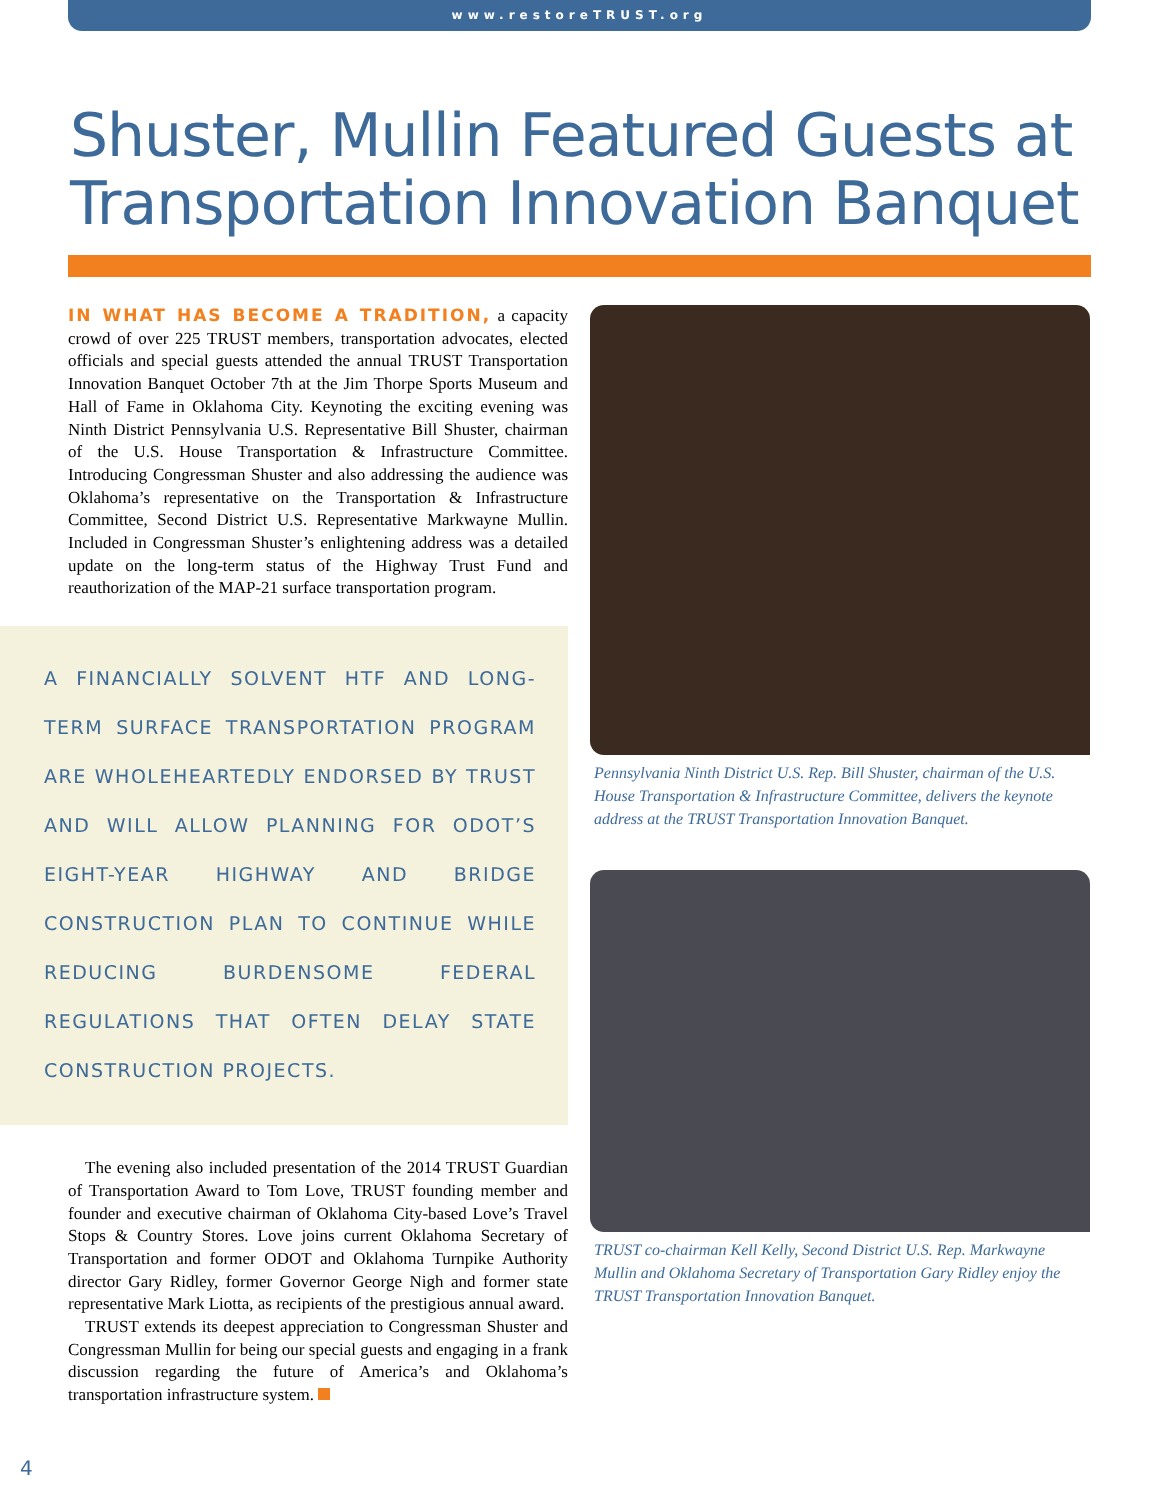www.restoreTRUST.org
Shuster, Mullin Featured Guests at Transportation Innovation Banquet
IN WHAT HAS BECOME A TRADITION, a capacity crowd of over 225 TRUST members, transportation advocates, elected officials and special guests attended the annual TRUST Transportation Innovation Banquet October 7th at the Jim Thorpe Sports Museum and Hall of Fame in Oklahoma City. Keynoting the exciting evening was Ninth District Pennsylvania U.S. Representative Bill Shuster, chairman of the U.S. House Transportation & Infrastructure Committee. Introducing Congressman Shuster and also addressing the audience was Oklahoma’s representative on the Transportation & Infrastructure Committee, Second District U.S. Representative Markwayne Mullin. Included in Congressman Shuster’s enlightening address was a detailed update on the long-term status of the Highway Trust Fund and reauthorization of the MAP-21 surface transportation program.
A FINANCIALLY SOLVENT HTF AND LONG-TERM SURFACE TRANSPORTATION PROGRAM ARE WHOLEHEARTEDLY ENDORSED BY TRUST AND WILL ALLOW PLANNING FOR ODOT’S EIGHT-YEAR HIGHWAY AND BRIDGE CONSTRUCTION PLAN TO CONTINUE WHILE REDUCING BURDENSOME FEDERAL REGULATIONS THAT OFTEN DELAY STATE CONSTRUCTION PROJECTS.
The evening also included presentation of the 2014 TRUST Guardian of Transportation Award to Tom Love, TRUST founding member and founder and executive chairman of Oklahoma City-based Love’s Travel Stops & Country Stores. Love joins current Oklahoma Secretary of Transportation and former ODOT and Oklahoma Turnpike Authority director Gary Ridley, former Governor George Nigh and former state representative Mark Liotta, as recipients of the prestigious annual award.
TRUST extends its deepest appreciation to Congressman Shuster and Congressman Mullin for being our special guests and engaging in a frank discussion regarding the future of America’s and Oklahoma’s transportation infrastructure system.
Pennsylvania Ninth District U.S. Rep. Bill Shuster, chairman of the U.S. House Transportation & Infrastructure Committee, delivers the keynote address at the TRUST Transportation Innovation Banquet.
TRUST co-chairman Kell Kelly, Second District U.S. Rep. Markwayne Mullin and Oklahoma Secretary of Transportation Gary Ridley enjoy the TRUST Transportation Innovation Banquet.
4